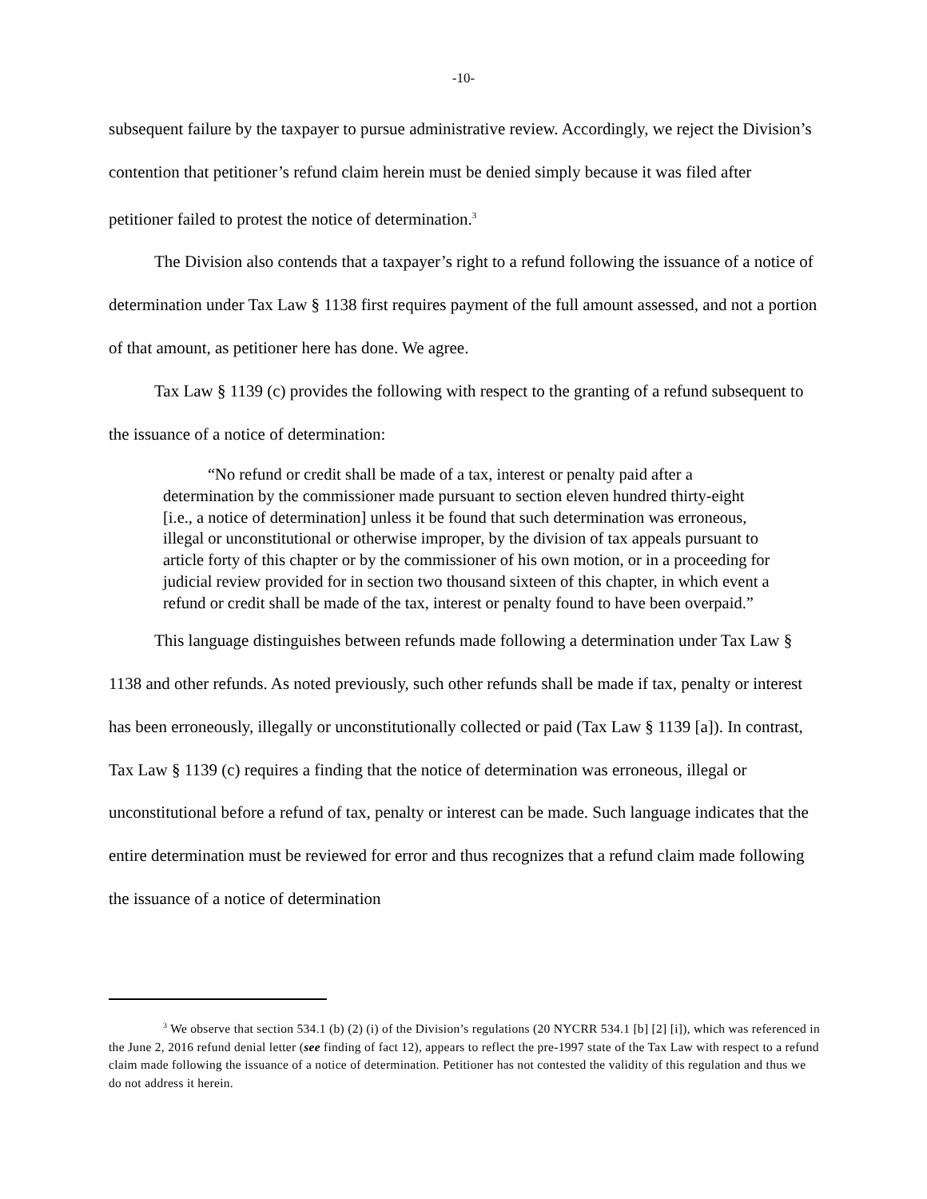-10-
subsequent failure by the taxpayer to pursue administrative review. Accordingly, we reject the Division’s contention that petitioner’s refund claim herein must be denied simply because it was filed after petitioner failed to protest the notice of determination.<sup>3</sup>
The Division also contends that a taxpayer’s right to a refund following the issuance of a notice of determination under Tax Law § 1138 first requires payment of the full amount assessed, and not a portion of that amount, as petitioner here has done. We agree.
Tax Law § 1139 (c) provides the following with respect to the granting of a refund subsequent to the issuance of a notice of determination:
“No refund or credit shall be made of a tax, interest or penalty paid after a determination by the commissioner made pursuant to section eleven hundred thirty-eight [i.e., a notice of determination] unless it be found that such determination was erroneous, illegal or unconstitutional or otherwise improper, by the division of tax appeals pursuant to article forty of this chapter or by the commissioner of his own motion, or in a proceeding for judicial review provided for in section two thousand sixteen of this chapter, in which event a refund or credit shall be made of the tax, interest or penalty found to have been overpaid.”
This language distinguishes between refunds made following a determination under Tax Law § 1138 and other refunds. As noted previously, such other refunds shall be made if tax, penalty or interest has been erroneously, illegally or unconstitutionally collected or paid (Tax Law § 1139 [a]). In contrast, Tax Law § 1139 (c) requires a finding that the notice of determination was erroneous, illegal or unconstitutional before a refund of tax, penalty or interest can be made. Such language indicates that the entire determination must be reviewed for error and thus recognizes that a refund claim made following the issuance of a notice of determination
<sup>3</sup> We observe that section 534.1 (b) (2) (i) of the Division’s regulations (20 NYCRR 534.1 [b] [2] [i]), which was referenced in the June 2, 2016 refund denial letter (see finding of fact 12), appears to reflect the pre-1997 state of the Tax Law with respect to a refund claim made following the issuance of a notice of determination. Petitioner has not contested the validity of this regulation and thus we do not address it herein.